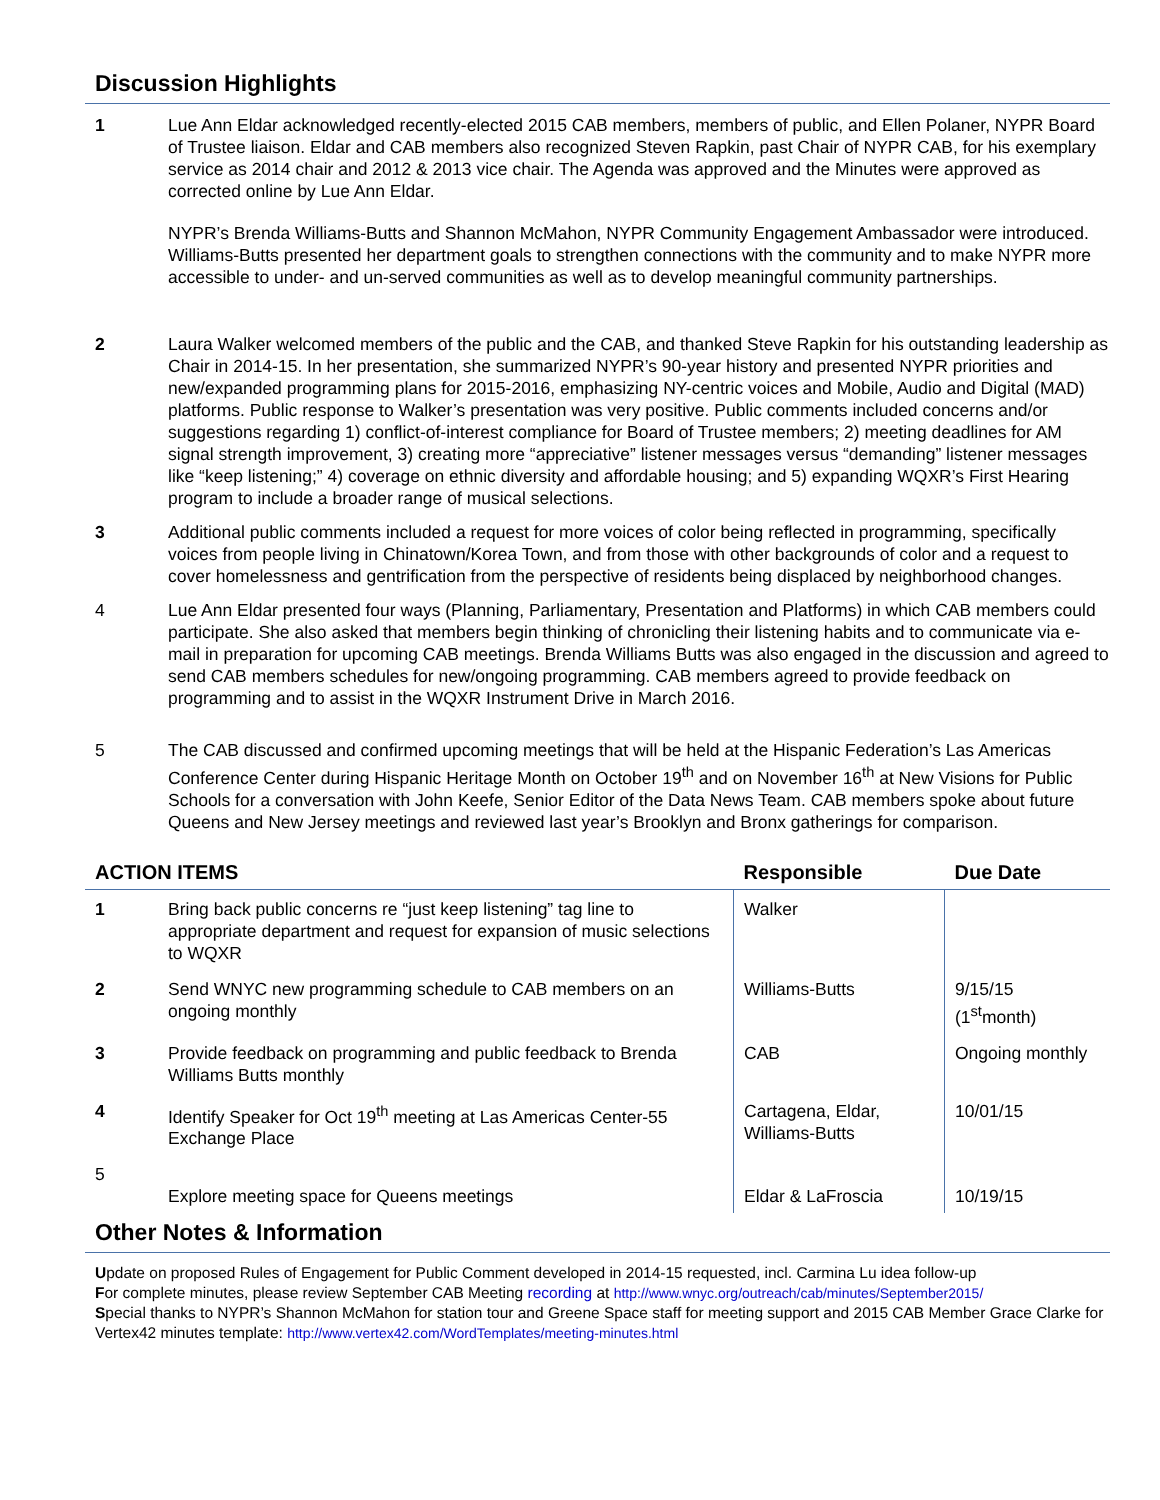Discussion Highlights
1 Lue Ann Eldar acknowledged recently-elected 2015 CAB members, members of public, and Ellen Polaner, NYPR Board of Trustee liaison. Eldar and CAB members also recognized Steven Rapkin, past Chair of NYPR CAB, for his exemplary service as 2014 chair and 2012 & 2013 vice chair. The Agenda was approved and the Minutes were approved as corrected online by Lue Ann Eldar.
NYPR’s Brenda Williams-Butts and Shannon McMahon, NYPR Community Engagement Ambassador were introduced. Williams-Butts presented her department goals to strengthen connections with the community and to make NYPR more accessible to under- and un-served communities as well as to develop meaningful community partnerships.
2 Laura Walker welcomed members of the public and the CAB, and thanked Steve Rapkin for his outstanding leadership as Chair in 2014-15. In her presentation, she summarized NYPR’s 90-year history and presented NYPR priorities and new/expanded programming plans for 2015-2016, emphasizing NY-centric voices and Mobile, Audio and Digital (MAD) platforms. Public response to Walker’s presentation was very positive. Public comments included concerns and/or suggestions regarding 1) conflict-of-interest compliance for Board of Trustee members; 2) meeting deadlines for AM signal strength improvement, 3) creating more “appreciative” listener messages versus “demanding” listener messages like “keep listening;” 4) coverage on ethnic diversity and affordable housing; and 5) expanding WQXR’s First Hearing program to include a broader range of musical selections.
3 Additional public comments included a request for more voices of color being reflected in programming, specifically voices from people living in Chinatown/Korea Town, and from those with other backgrounds of color and a request to cover homelessness and gentrification from the perspective of residents being displaced by neighborhood changes.
4 Lue Ann Eldar presented four ways (Planning, Parliamentary, Presentation and Platforms) in which CAB members could participate. She also asked that members begin thinking of chronicling their listening habits and to communicate via e-mail in preparation for upcoming CAB meetings. Brenda Williams Butts was also engaged in the discussion and agreed to send CAB members schedules for new/ongoing programming. CAB members agreed to provide feedback on programming and to assist in the WQXR Instrument Drive in March 2016.
5 The CAB discussed and confirmed upcoming meetings that will be held at the Hispanic Federation’s Las Americas Conference Center during Hispanic Heritage Month on October 19<sup>th</sup> and on November 16<sup>th</sup> at New Visions for Public Schools for a conversation with John Keefe, Senior Editor of the Data News Team. CAB members spoke about future Queens and New Jersey meetings and reviewed last year’s Brooklyn and Bronx gatherings for comparison.
| ACTION ITEMS | | Responsible | Due Date |
| --- | --- | --- | --- |
| 1 | Bring back public concerns re “just keep listening” tag line to appropriate department and request for expansion of music selections to WQXR | Walker | |
| 2 | Send WNYC new programming schedule to CAB members on an ongoing monthly | Williams-Butts | 9/15/15 (1<sup>st</sup>month) |
| 3 | Provide feedback on programming and public feedback to Brenda Williams Butts monthly | CAB | Ongoing monthly |
| 4 | Identify Speaker for Oct 19<sup>th</sup> meeting at Las Americas Center-55 Exchange Place | Cartagena, Eldar, Williams-Butts | 10/01/15 |
| 5 | Explore meeting space for Queens meetings | Eldar & LaFroscia | 10/19/15 |
Other Notes & Information
Update on proposed Rules of Engagement for Public Comment developed in 2014-15 requested, incl. Carmina Lu idea follow-up
For complete minutes, please review September CAB Meeting recording at http://www.wnyc.org/outreach/cab/minutes/September2015/
Special thanks to NYPR’s Shannon McMahon for station tour and Greene Space staff for meeting support and 2015 CAB Member Grace Clarke for Vertex42 minutes template: http://www.vertex42.com/WordTemplates/meeting-minutes.html